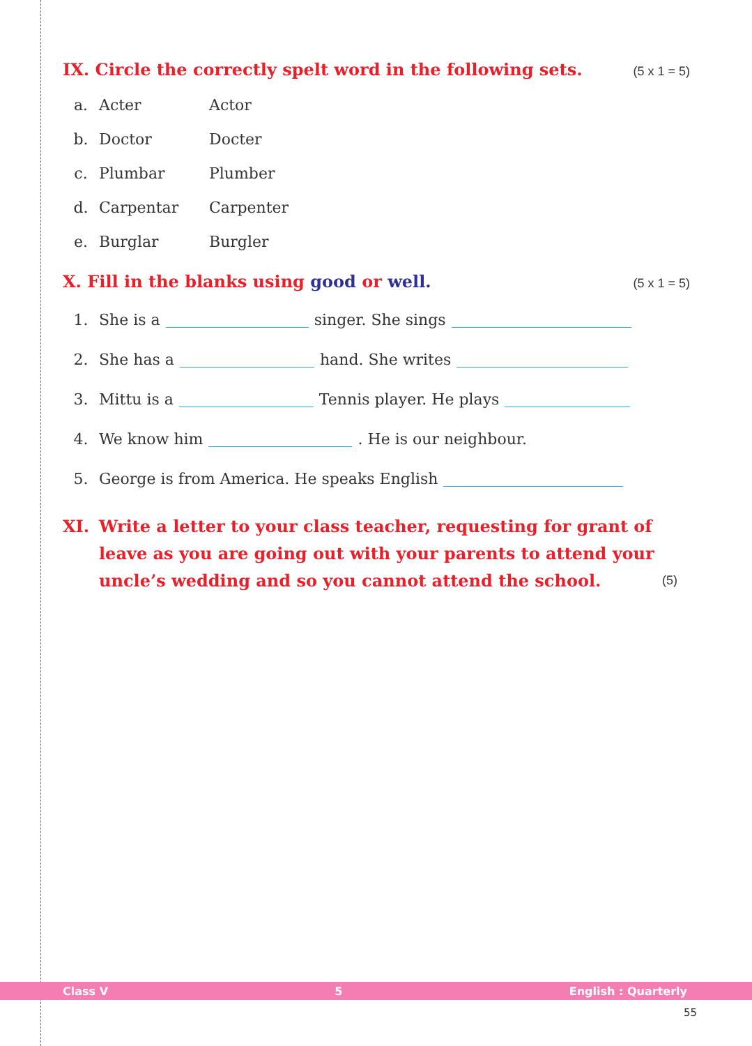IX. Circle the correctly spelt word in the following sets. (5 x 1 = 5)
a. Acter Actor
b. Doctor Docter
c. Plumbar Plumber
d. Carpentar Carpenter
e. Burglar Burgler
X. Fill in the blanks using good or well. (5 x 1 = 5)
1. She is a singer. She sings
2. She has a hand. She writes
3. Mittu is a Tennis player. He plays
4. We know him . He is our neighbour.
5. George is from America. He speaks English
XI. Write a letter to your class teacher, requesting for grant of leave as you are going out with your parents to attend your uncle’s wedding and so you cannot attend the school. (5)
Class V 5 English : Quarterly
55